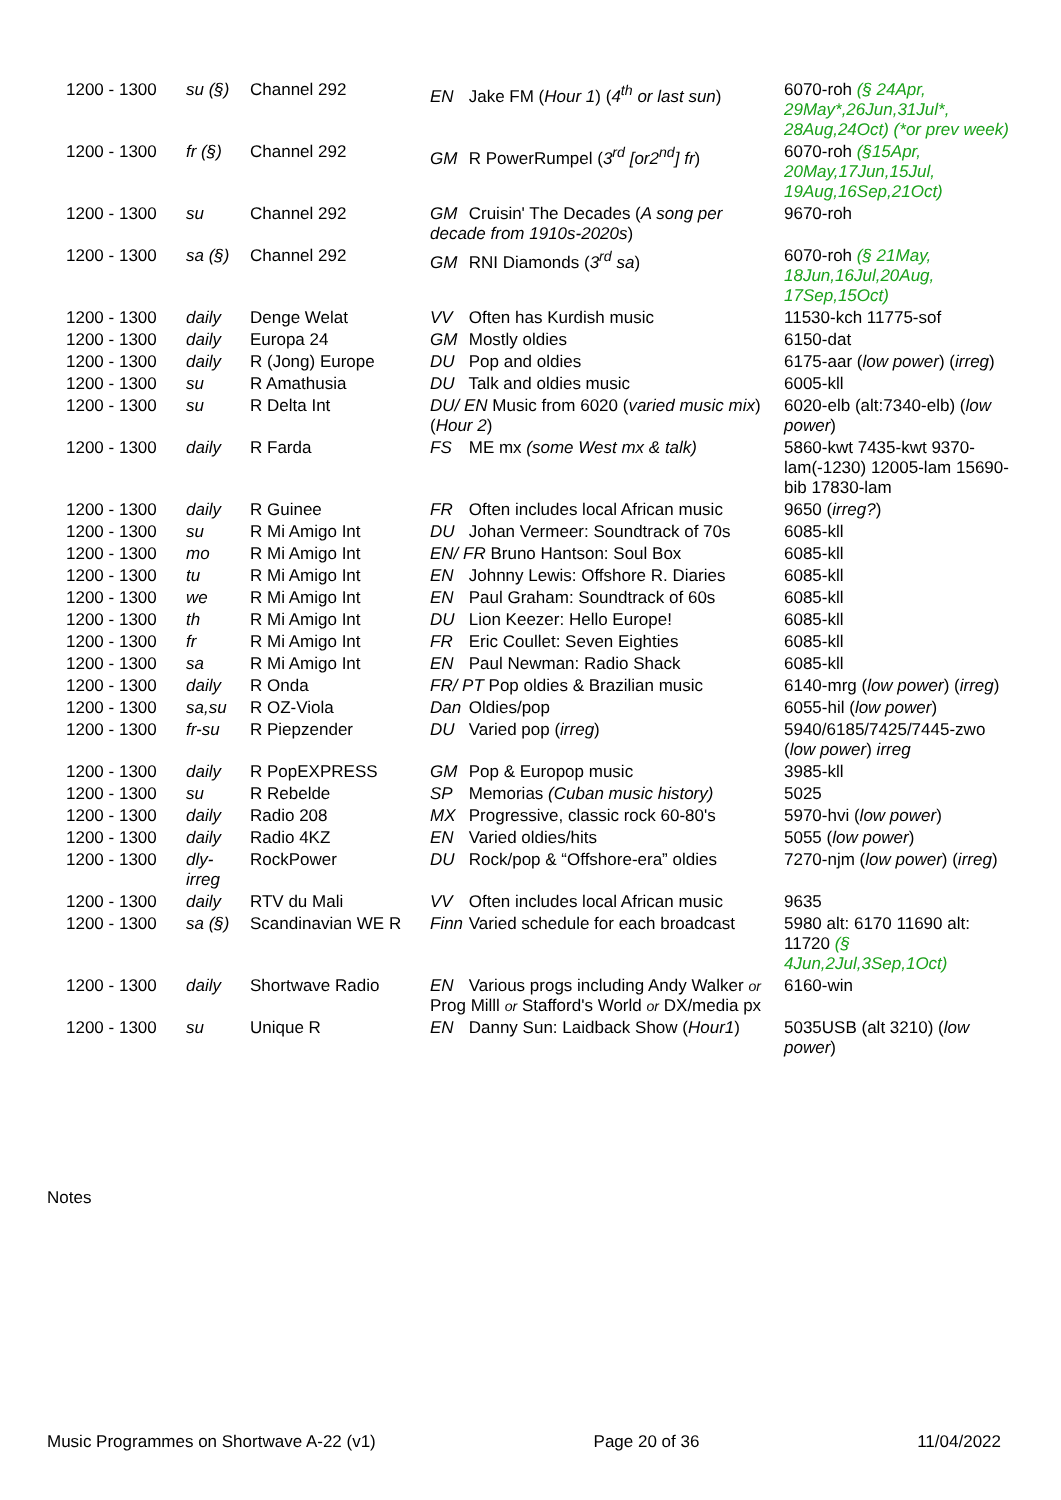| 1200 - 1300 | su (§) | Channel 292 | EN Jake FM ( Hour 1 ) ( 4<sup>th</sup> or last sun ) | 6070-roh (§ 24Apr, 29May*,26Jun,31Jul*, 28Aug,24Oct) (*or prev week) |
| 1200 - 1300 | fr (§) | Channel 292 | GM R PowerRumpel ( 3<sup>rd</sup> [or2<sup>nd</sup>] fr ) | 6070-roh (§15Apr, 20May,17Jun,15Jul, 19Aug,16Sep,21Oct) |
| 1200 - 1300 | su | Channel 292 | GM Cruisin' The Decades ( A song per decade from 1910s-2020s ) | 9670-roh |
| 1200 - 1300 | sa (§) | Channel 292 | GM RNI Diamonds ( 3<sup>rd</sup> sa ) | 6070-roh (§ 21May, 18Jun,16Jul,20Aug, 17Sep,15Oct) |
| 1200 - 1300 | daily | Denge Welat | VV Often has Kurdish music | 11530-kch 11775-sof |
| 1200 - 1300 | daily | Europa 24 | GM Mostly oldies | 6150-dat |
| 1200 - 1300 | daily | R (Jong) Europe | DU Pop and oldies | 6175-aar ( low power ) ( irreg ) |
| 1200 - 1300 | su | R Amathusia | DU Talk and oldies music | 6005-kll |
| 1200 - 1300 | su | R Delta Int | DU/ EN Music from 6020 ( varied music mix ) ( Hour 2 ) | 6020-elb (alt:7340-elb) ( low power ) |
| 1200 - 1300 | daily | R Farda | FS ME mx (some West mx & talk) | 5860-kwt 7435-kwt 9370-lam(-1230) 12005-lam 15690-bib 17830-lam |
| 1200 - 1300 | daily | R Guinee | FR Often includes local African music | 9650 ( irreg? ) |
| 1200 - 1300 | su | R Mi Amigo Int | DU Johan Vermeer: Soundtrack of 70s | 6085-kll |
| 1200 - 1300 | mo | R Mi Amigo Int | EN/ FR Bruno Hantson: Soul Box | 6085-kll |
| 1200 - 1300 | tu | R Mi Amigo Int | EN Johnny Lewis: Offshore R. Diaries | 6085-kll |
| 1200 - 1300 | we | R Mi Amigo Int | EN Paul Graham: Soundtrack of 60s | 6085-kll |
| 1200 - 1300 | th | R Mi Amigo Int | DU Lion Keezer: Hello Europe! | 6085-kll |
| 1200 - 1300 | fr | R Mi Amigo Int | FR Eric Coullet: Seven Eighties | 6085-kll |
| 1200 - 1300 | sa | R Mi Amigo Int | EN Paul Newman: Radio Shack | 6085-kll |
| 1200 - 1300 | daily | R Onda | FR/ PT Pop oldies & Brazilian music | 6140-mrg ( low power ) ( irreg ) |
| 1200 - 1300 | sa,su | R OZ-Viola | Dan Oldies/pop | 6055-hil ( low power ) |
| 1200 - 1300 | fr-su | R Piepzender | DU Varied pop ( irreg ) | 5940/6185/7425/7445-zwo ( low power ) irreg |
| 1200 - 1300 | daily | R PopEXPRESS | GM Pop & Europop music | 3985-kll |
| 1200 - 1300 | su | R Rebelde | SP Memorias (Cuban music history) | 5025 |
| 1200 - 1300 | daily | Radio 208 | MX Progressive, classic rock 60-80's | 5970-hvi ( low power ) |
| 1200 - 1300 | daily | Radio 4KZ | EN Varied oldies/hits | 5055 ( low power ) |
| 1200 - 1300 | dly-irreg | RockPower | DU Rock/pop & “Offshore-era” oldies | 7270-njm ( low power ) ( irreg ) |
| 1200 - 1300 | daily | RTV du Mali | VV Often includes local African music | 9635 |
| 1200 - 1300 | sa (§) | Scandinavian WE R | Finn Varied schedule for each broadcast | 5980 alt: 6170 11690 alt: 11720 (§ 4Jun,2Jul,3Sep,1Oct) |
| 1200 - 1300 | daily | Shortwave Radio | EN Various progs including Andy Walker or Prog Milll or Stafford's World or DX/media px | 6160-win |
| 1200 - 1300 | su | Unique R | EN Danny Sun: Laidback Show ( Hour1 ) | 5035USB (alt 3210) ( low power ) |
Notes
Music Programmes on Shortwave A-22 (v1) Page 20 of 36 11/04/2022